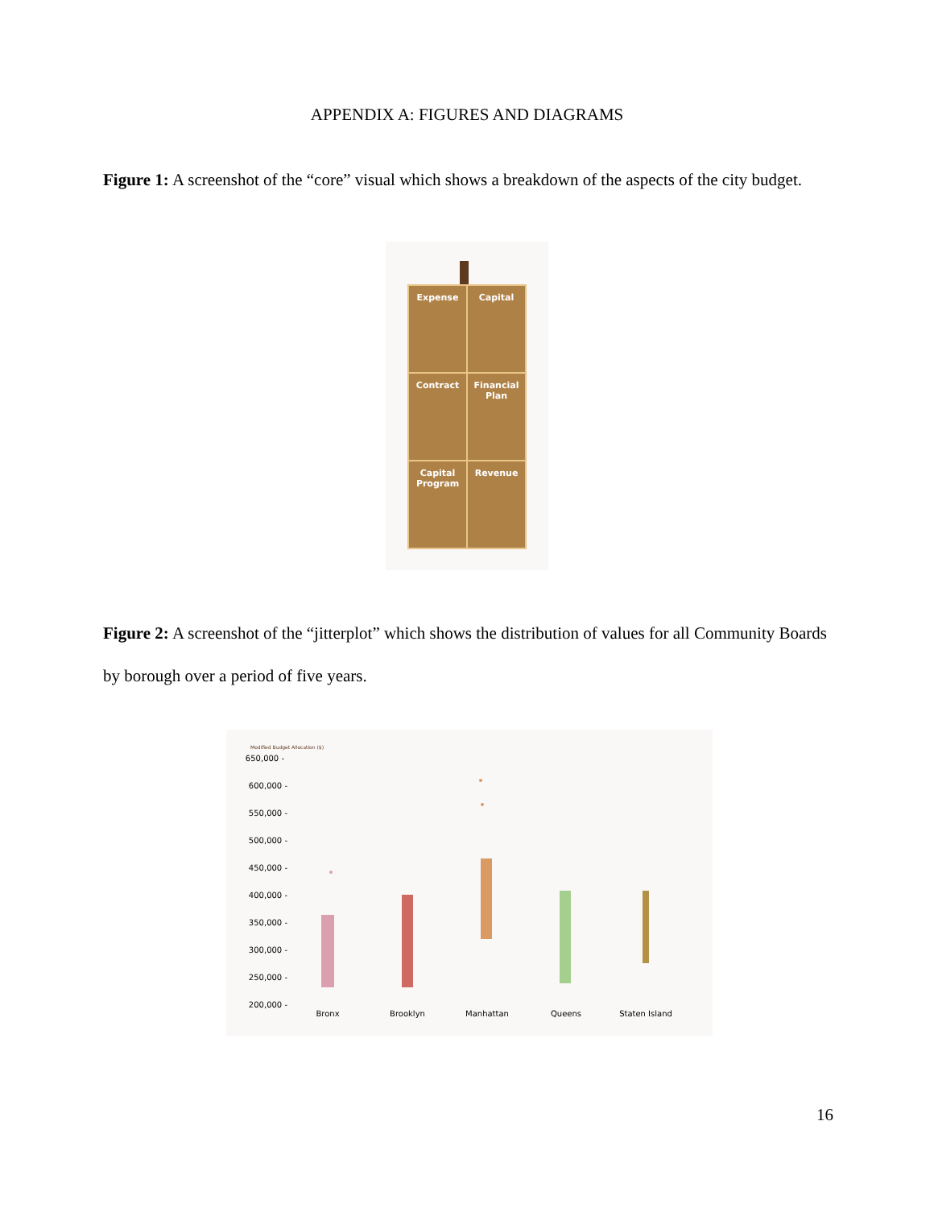APPENDIX A: FIGURES AND DIAGRAMS
Figure 1: A screenshot of the “core” visual which shows a breakdown of the aspects of the city budget.
Expense
Capital
Contract
Financial
Plan
Capital
Program
Revenue
Figure 2: A screenshot of the “jitterplot” which shows the distribution of values for all Community Boards by borough over a period of five years.
Modified Budget Allocation ($)
650,000 -
600,000 -
550,000 -
500,000 -
450,000 -
400,000 -
350,000 -
300,000 -
250,000 -
200,000 -
Bronx
Brooklyn
Manhattan
Queens
Staten Island
16